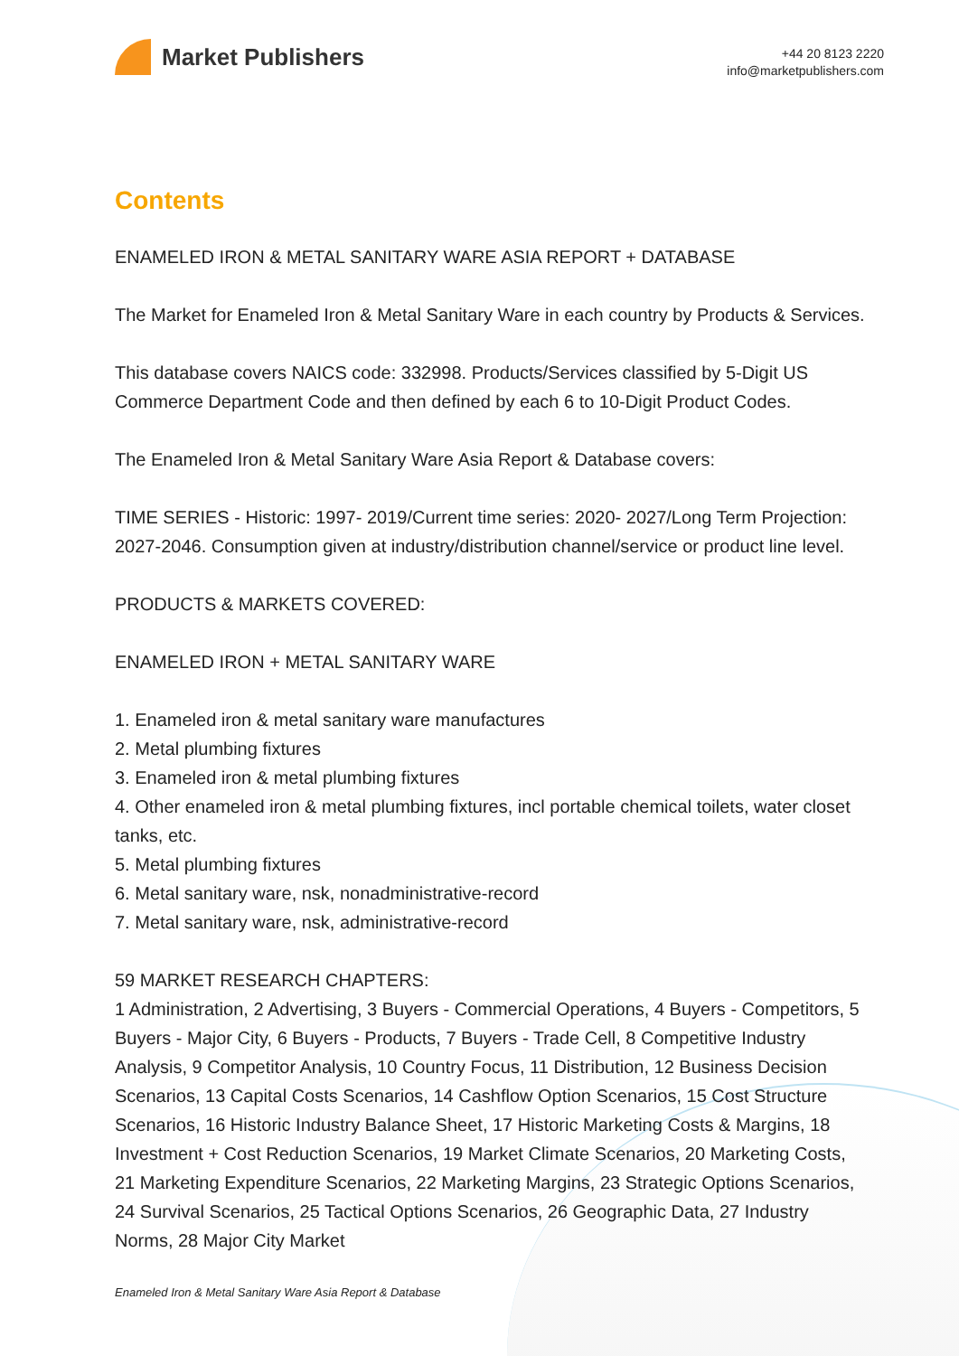Market Publishers
+44 20 8123 2220
info@marketpublishers.com
Contents
ENAMELED IRON & METAL SANITARY WARE ASIA REPORT + DATABASE
The Market for Enameled Iron & Metal Sanitary Ware in each country by Products & Services.
This database covers NAICS code: 332998. Products/Services classified by 5-Digit US Commerce Department Code and then defined by each 6 to 10-Digit Product Codes.
The Enameled Iron & Metal Sanitary Ware Asia Report & Database covers:
TIME SERIES - Historic: 1997- 2019/Current time series: 2020- 2027/Long Term Projection: 2027-2046. Consumption given at industry/distribution channel/service or product line level.
PRODUCTS & MARKETS COVERED:
ENAMELED IRON + METAL SANITARY WARE
1. Enameled iron & metal sanitary ware manufactures
2. Metal plumbing fixtures
3. Enameled iron & metal plumbing fixtures
4. Other enameled iron & metal plumbing fixtures, incl portable chemical toilets, water closet tanks, etc.
5. Metal plumbing fixtures
6. Metal sanitary ware, nsk, nonadministrative-record
7. Metal sanitary ware, nsk, administrative-record
59 MARKET RESEARCH CHAPTERS:
1 Administration, 2 Advertising, 3 Buyers - Commercial Operations, 4 Buyers - Competitors, 5 Buyers - Major City, 6 Buyers - Products, 7 Buyers - Trade Cell, 8 Competitive Industry Analysis, 9 Competitor Analysis, 10 Country Focus, 11 Distribution, 12 Business Decision Scenarios, 13 Capital Costs Scenarios, 14 Cashflow Option Scenarios, 15 Cost Structure Scenarios, 16 Historic Industry Balance Sheet, 17 Historic Marketing Costs & Margins, 18 Investment + Cost Reduction Scenarios, 19 Market Climate Scenarios, 20 Marketing Costs, 21 Marketing Expenditure Scenarios, 22 Marketing Margins, 23 Strategic Options Scenarios, 24 Survival Scenarios, 25 Tactical Options Scenarios, 26 Geographic Data, 27 Industry Norms, 28 Major City Market
Enameled Iron & Metal Sanitary Ware Asia Report & Database